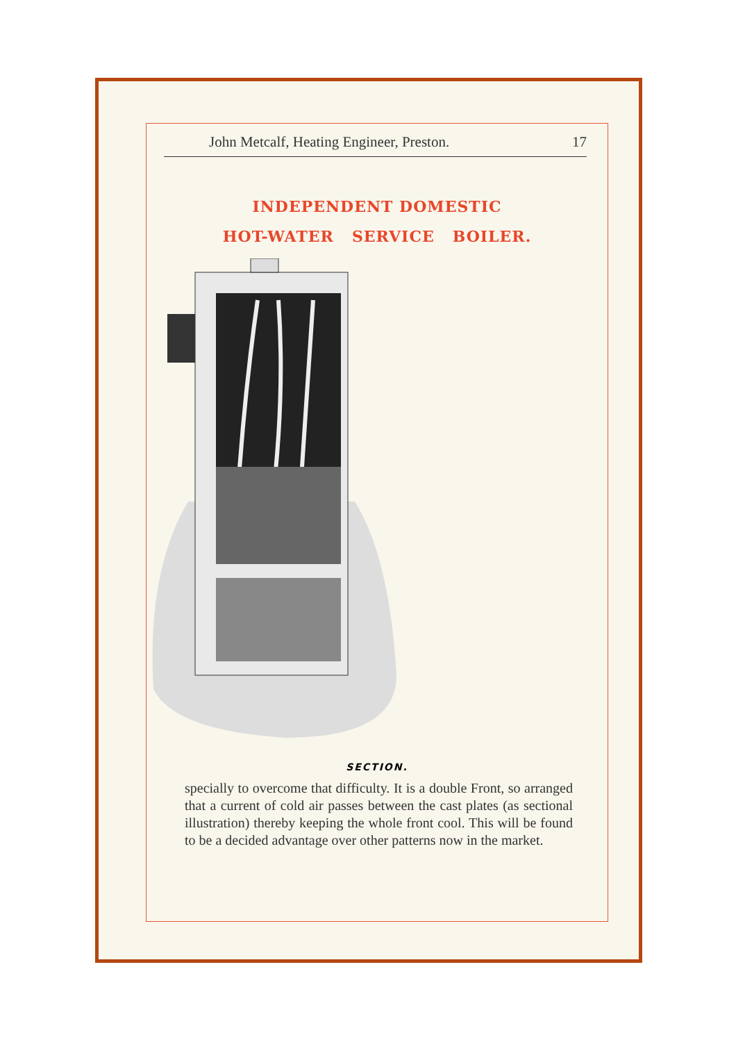John Metcalf, Heating Engineer, Preston. 17
INDEPENDENT DOMESTIC
HOT-WATER SERVICE BOILER.
SECTION.
specially to overcome that difficulty. It is a double Front, so arranged that a current of cold air passes between the cast plates (as sectional illustration) thereby keeping the whole front cool. This will be found to be a decided advantage over other patterns now in the market.